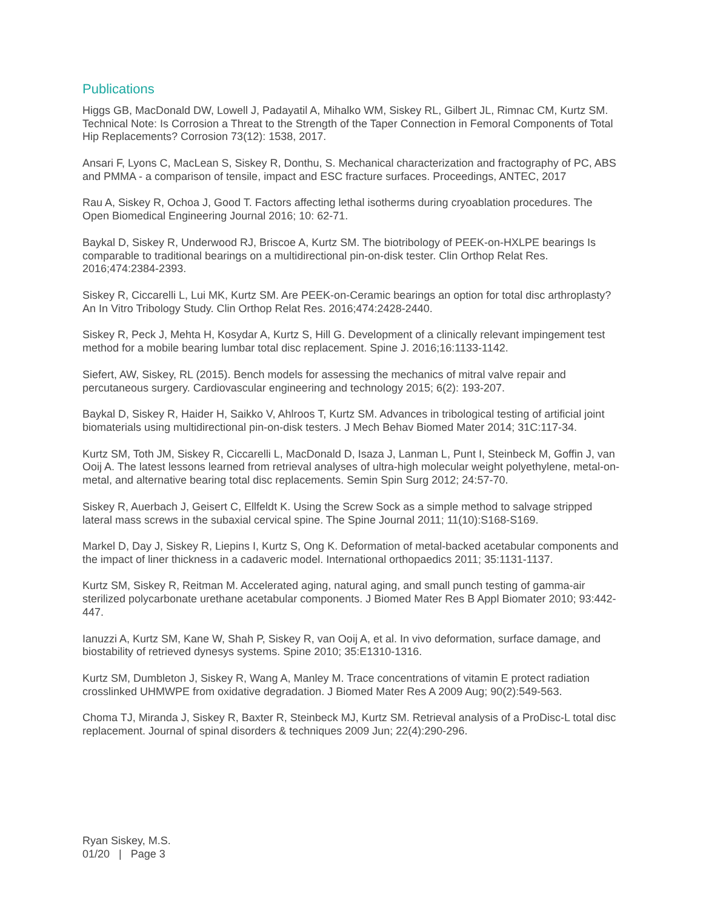Publications
Higgs GB, MacDonald DW, Lowell J, Padayatil A, Mihalko WM, Siskey RL, Gilbert JL, Rimnac CM, Kurtz SM. Technical Note: Is Corrosion a Threat to the Strength of the Taper Connection in Femoral Components of Total Hip Replacements? Corrosion 73(12): 1538, 2017.
Ansari F, Lyons C, MacLean S, Siskey R, Donthu, S. Mechanical characterization and fractography of PC, ABS and PMMA - a comparison of tensile, impact and ESC fracture surfaces. Proceedings, ANTEC, 2017
Rau A, Siskey R, Ochoa J, Good T. Factors affecting lethal isotherms during cryoablation procedures. The Open Biomedical Engineering Journal 2016; 10: 62-71.
Baykal D, Siskey R, Underwood RJ, Briscoe A, Kurtz SM. The biotribology of PEEK-on-HXLPE bearings Is comparable to traditional bearings on a multidirectional pin-on-disk tester. Clin Orthop Relat Res. 2016;474:2384-2393.
Siskey R, Ciccarelli L, Lui MK, Kurtz SM. Are PEEK-on-Ceramic bearings an option for total disc arthroplasty? An In Vitro Tribology Study. Clin Orthop Relat Res. 2016;474:2428-2440.
Siskey R, Peck J, Mehta H, Kosydar A, Kurtz S, Hill G. Development of a clinically relevant impingement test method for a mobile bearing lumbar total disc replacement. Spine J. 2016;16:1133-1142.
Siefert, AW, Siskey, RL (2015). Bench models for assessing the mechanics of mitral valve repair and percutaneous surgery. Cardiovascular engineering and technology 2015; 6(2): 193-207.
Baykal D, Siskey R, Haider H, Saikko V, Ahlroos T, Kurtz SM. Advances in tribological testing of artificial joint biomaterials using multidirectional pin-on-disk testers. J Mech Behav Biomed Mater 2014; 31C:117-34.
Kurtz SM, Toth JM, Siskey R, Ciccarelli L, MacDonald D, Isaza J, Lanman L, Punt I, Steinbeck M, Goffin J, van Ooij A. The latest lessons learned from retrieval analyses of ultra-high molecular weight polyethylene, metal-on-metal, and alternative bearing total disc replacements. Semin Spin Surg 2012; 24:57-70.
Siskey R, Auerbach J, Geisert C, Ellfeldt K. Using the Screw Sock as a simple method to salvage stripped lateral mass screws in the subaxial cervical spine. The Spine Journal 2011; 11(10):S168-S169.
Markel D, Day J, Siskey R, Liepins I, Kurtz S, Ong K. Deformation of metal-backed acetabular components and the impact of liner thickness in a cadaveric model. International orthopaedics 2011; 35:1131-1137.
Kurtz SM, Siskey R, Reitman M. Accelerated aging, natural aging, and small punch testing of gamma-air sterilized polycarbonate urethane acetabular components. J Biomed Mater Res B Appl Biomater 2010; 93:442-447.
Ianuzzi A, Kurtz SM, Kane W, Shah P, Siskey R, van Ooij A, et al. In vivo deformation, surface damage, and biostability of retrieved dynesys systems. Spine 2010; 35:E1310-1316.
Kurtz SM, Dumbleton J, Siskey R, Wang A, Manley M. Trace concentrations of vitamin E protect radiation crosslinked UHMWPE from oxidative degradation. J Biomed Mater Res A 2009 Aug; 90(2):549-563.
Choma TJ, Miranda J, Siskey R, Baxter R, Steinbeck MJ, Kurtz SM. Retrieval analysis of a ProDisc-L total disc replacement. Journal of spinal disorders & techniques 2009 Jun; 22(4):290-296.
Ryan Siskey, M.S.
01/20 | Page 3